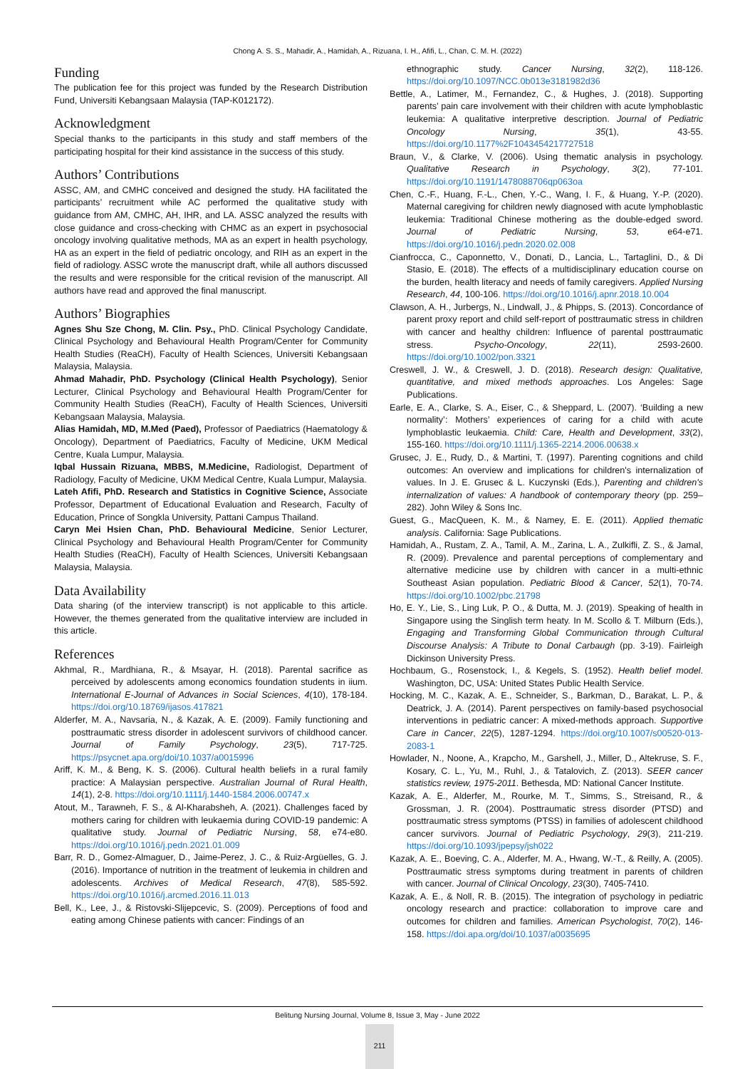Chong A. S. S., Mahadir, A., Hamidah, A., Rizuana, I. H., Afifi, L., Chan, C. M. H. (2022)
Funding
The publication fee for this project was funded by the Research Distribution Fund, Universiti Kebangsaan Malaysia (TAP-K012172).
Acknowledgment
Special thanks to the participants in this study and staff members of the participating hospital for their kind assistance in the success of this study.
Authors’ Contributions
ASSC, AM, and CMHC conceived and designed the study. HA facilitated the participants’ recruitment while AC performed the qualitative study with guidance from AM, CMHC, AH, IHR, and LA. ASSC analyzed the results with close guidance and cross-checking with CHMC as an expert in psychosocial oncology involving qualitative methods, MA as an expert in health psychology, HA as an expert in the field of pediatric oncology, and RIH as an expert in the field of radiology. ASSC wrote the manuscript draft, while all authors discussed the results and were responsible for the critical revision of the manuscript. All authors have read and approved the final manuscript.
Authors’ Biographies
Agnes Shu Sze Chong, M. Clin. Psy., PhD. Clinical Psychology Candidate, Clinical Psychology and Behavioural Health Program/Center for Community Health Studies (ReaCH), Faculty of Health Sciences, Universiti Kebangsaan Malaysia, Malaysia.
Ahmad Mahadir, PhD. Psychology (Clinical Health Psychology), Senior Lecturer, Clinical Psychology and Behavioural Health Program/Center for Community Health Studies (ReaCH), Faculty of Health Sciences, Universiti Kebangsaan Malaysia, Malaysia.
Alias Hamidah, MD, M.Med (Paed), Professor of Paediatrics (Haematology & Oncology), Department of Paediatrics, Faculty of Medicine, UKM Medical Centre, Kuala Lumpur, Malaysia.
Iqbal Hussain Rizuana, MBBS, M.Medicine, Radiologist, Department of Radiology, Faculty of Medicine, UKM Medical Centre, Kuala Lumpur, Malaysia.
Lateh Afifi, PhD. Research and Statistics in Cognitive Science, Associate Professor, Department of Educational Evaluation and Research, Faculty of Education, Prince of Songkla University, Pattani Campus Thailand.
Caryn Mei Hsien Chan, PhD. Behavioural Medicine, Senior Lecturer, Clinical Psychology and Behavioural Health Program/Center for Community Health Studies (ReaCH), Faculty of Health Sciences, Universiti Kebangsaan Malaysia, Malaysia.
Data Availability
Data sharing (of the interview transcript) is not applicable to this article. However, the themes generated from the qualitative interview are included in this article.
References
Akhmal, R., Mardhiana, R., & Msayar, H. (2018). Parental sacrifice as perceived by adolescents among economics foundation students in iium. International E-Journal of Advances in Social Sciences, 4(10), 178-184. https://doi.org/10.18769/ijasos.417821
Alderfer, M. A., Navsaria, N., & Kazak, A. E. (2009). Family functioning and posttraumatic stress disorder in adolescent survivors of childhood cancer. Journal of Family Psychology, 23(5), 717-725. https://psycnet.apa.org/doi/10.1037/a0015996
Ariff, K. M., & Beng, K. S. (2006). Cultural health beliefs in a rural family practice: A Malaysian perspective. Australian Journal of Rural Health, 14(1), 2-8. https://doi.org/10.1111/j.1440-1584.2006.00747.x
Atout, M., Tarawneh, F. S., & Al-Kharabsheh, A. (2021). Challenges faced by mothers caring for children with leukaemia during COVID-19 pandemic: A qualitative study. Journal of Pediatric Nursing, 58, e74-e80. https://doi.org/10.1016/j.pedn.2021.01.009
Barr, R. D., Gomez-Almaguer, D., Jaime-Perez, J. C., & Ruiz-Argüelles, G. J. (2016). Importance of nutrition in the treatment of leukemia in children and adolescents. Archives of Medical Research, 47(8), 585-592. https://doi.org/10.1016/j.arcmed.2016.11.013
Bell, K., Lee, J., & Ristovski-Slijepcevic, S. (2009). Perceptions of food and eating among Chinese patients with cancer: Findings of an
ethnographic study. Cancer Nursing, 32(2), 118-126. https://doi.org/10.1097/NCC.0b013e3181982d36
Bettle, A., Latimer, M., Fernandez, C., & Hughes, J. (2018). Supporting parents’ pain care involvement with their children with acute lymphoblastic leukemia: A qualitative interpretive description. Journal of Pediatric Oncology Nursing, 35(1), 43-55. https://doi.org/10.1177%2F1043454217727518
Braun, V., & Clarke, V. (2006). Using thematic analysis in psychology. Qualitative Research in Psychology, 3(2), 77-101. https://doi.org/10.1191/1478088706qp063oa
Chen, C.-F., Huang, F.-L., Chen, Y.-C., Wang, I. F., & Huang, Y.-P. (2020). Maternal caregiving for children newly diagnosed with acute lymphoblastic leukemia: Traditional Chinese mothering as the double-edged sword. Journal of Pediatric Nursing, 53, e64-e71. https://doi.org/10.1016/j.pedn.2020.02.008
Cianfrocca, C., Caponnetto, V., Donati, D., Lancia, L., Tartaglini, D., & Di Stasio, E. (2018). The effects of a multidisciplinary education course on the burden, health literacy and needs of family caregivers. Applied Nursing Research, 44, 100-106. https://doi.org/10.1016/j.apnr.2018.10.004
Clawson, A. H., Jurbergs, N., Lindwall, J., & Phipps, S. (2013). Concordance of parent proxy report and child self-report of posttraumatic stress in children with cancer and healthy children: Influence of parental posttraumatic stress. Psycho-Oncology, 22(11), 2593-2600. https://doi.org/10.1002/pon.3321
Creswell, J. W., & Creswell, J. D. (2018). Research design: Qualitative, quantitative, and mixed methods approaches. Los Angeles: Sage Publications.
Earle, E. A., Clarke, S. A., Eiser, C., & Sheppard, L. (2007). ‘Building a new normality’: Mothers’ experiences of caring for a child with acute lymphoblastic leukaemia. Child: Care, Health and Development, 33(2), 155-160. https://doi.org/10.1111/j.1365-2214.2006.00638.x
Grusec, J. E., Rudy, D., & Martini, T. (1997). Parenting cognitions and child outcomes: An overview and implications for children's internalization of values. In J. E. Grusec & L. Kuczynski (Eds.), Parenting and children's internalization of values: A handbook of contemporary theory (pp. 259–282). John Wiley & Sons Inc.
Guest, G., MacQueen, K. M., & Namey, E. E. (2011). Applied thematic analysis. California: Sage Publications.
Hamidah, A., Rustam, Z. A., Tamil, A. M., Zarina, L. A., Zulkifli, Z. S., & Jamal, R. (2009). Prevalence and parental perceptions of complementary and alternative medicine use by children with cancer in a multi-ethnic Southeast Asian population. Pediatric Blood & Cancer, 52(1), 70-74. https://doi.org/10.1002/pbc.21798
Ho, E. Y., Lie, S., Ling Luk, P. O., & Dutta, M. J. (2019). Speaking of health in Singapore using the Singlish term heaty. In M. Scollo & T. Milburn (Eds.), Engaging and Transforming Global Communication through Cultural Discourse Analysis: A Tribute to Donal Carbaugh (pp. 3-19). Fairleigh Dickinson University Press.
Hochbaum, G., Rosenstock, I., & Kegels, S. (1952). Health belief model. Washington, DC, USA: United States Public Health Service.
Hocking, M. C., Kazak, A. E., Schneider, S., Barkman, D., Barakat, L. P., & Deatrick, J. A. (2014). Parent perspectives on family-based psychosocial interventions in pediatric cancer: A mixed-methods approach. Supportive Care in Cancer, 22(5), 1287-1294. https://doi.org/10.1007/s00520-013-2083-1
Howlader, N., Noone, A., Krapcho, M., Garshell, J., Miller, D., Altekruse, S. F., Kosary, C. L., Yu, M., Ruhl, J., & Tatalovich, Z. (2013). SEER cancer statistics review, 1975-2011. Bethesda, MD: National Cancer Institute.
Kazak, A. E., Alderfer, M., Rourke, M. T., Simms, S., Streisand, R., & Grossman, J. R. (2004). Posttraumatic stress disorder (PTSD) and posttraumatic stress symptoms (PTSS) in families of adolescent childhood cancer survivors. Journal of Pediatric Psychology, 29(3), 211-219. https://doi.org/10.1093/jpepsy/jsh022
Kazak, A. E., Boeving, C. A., Alderfer, M. A., Hwang, W.-T., & Reilly, A. (2005). Posttraumatic stress symptoms during treatment in parents of children with cancer. Journal of Clinical Oncology, 23(30), 7405-7410.
Kazak, A. E., & Noll, R. B. (2015). The integration of psychology in pediatric oncology research and practice: collaboration to improve care and outcomes for children and families. American Psychologist, 70(2), 146-158. https://doi.apa.org/doi/10.1037/a0035695
Belitung Nursing Journal, Volume 8, Issue 3, May - June 2022
211